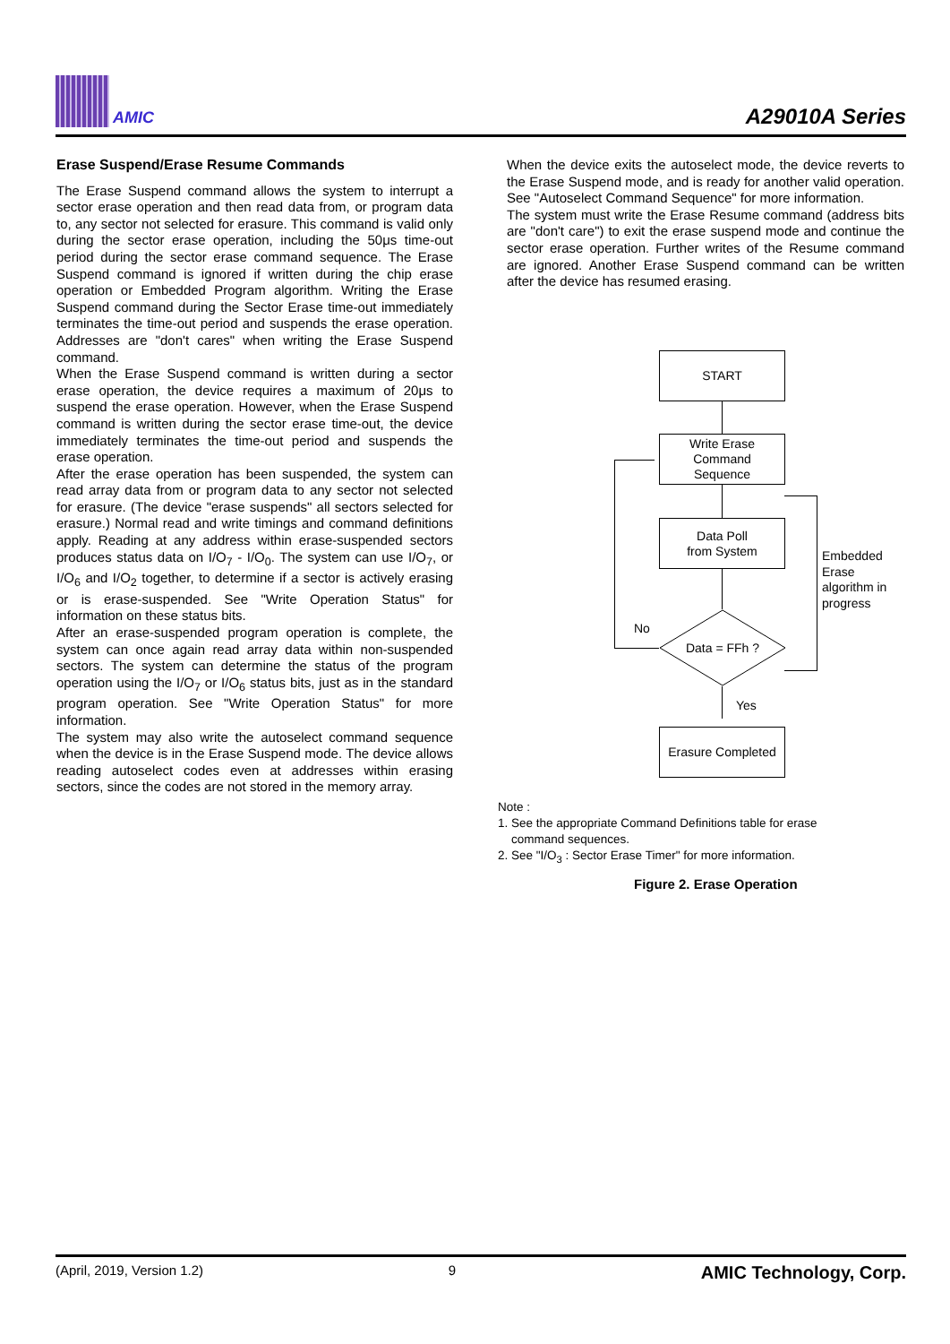AMIC
A29010A Series
Erase Suspend/Erase Resume Commands
The Erase Suspend command allows the system to interrupt a sector erase operation and then read data from, or program data to, any sector not selected for erasure. This command is valid only during the sector erase operation, including the 50μs time-out period during the sector erase command sequence. The Erase Suspend command is ignored if written during the chip erase operation or Embedded Program algorithm. Writing the Erase Suspend command during the Sector Erase time-out immediately terminates the time-out period and suspends the erase operation. Addresses are "don't cares" when writing the Erase Suspend command.
When the Erase Suspend command is written during a sector erase operation, the device requires a maximum of 20μs to suspend the erase operation. However, when the Erase Suspend command is written during the sector erase time-out, the device immediately terminates the time-out period and suspends the erase operation.
After the erase operation has been suspended, the system can read array data from or program data to any sector not selected for erasure. (The device "erase suspends" all sectors selected for erasure.) Normal read and write timings and command definitions apply. Reading at any address within erase-suspended sectors produces status data on I/O<sub>7</sub> - I/O<sub>0</sub>. The system can use I/O<sub>7</sub>, or I/O<sub>6</sub> and I/O<sub>2</sub> together, to determine if a sector is actively erasing or is erase-suspended. See "Write Operation Status" for information on these status bits.
After an erase-suspended program operation is complete, the system can once again read array data within non-suspended sectors. The system can determine the status of the program operation using the I/O<sub>7</sub> or I/O<sub>6</sub> status bits, just as in the standard program operation. See "Write Operation Status" for more information.
The system may also write the autoselect command sequence when the device is in the Erase Suspend mode. The device allows reading autoselect codes even at addresses within erasing sectors, since the codes are not stored in the memory array.
When the device exits the autoselect mode, the device reverts to the Erase Suspend mode, and is ready for another valid operation. See "Autoselect Command Sequence" for more information.
The system must write the Erase Resume command (address bits are "don't care") to exit the erase suspend mode and continue the sector erase operation. Further writes of the Resume command are ignored. Another Erase Suspend command can be written after the device has resumed erasing.
START
Write Erase
Command
Sequence
Data Poll
from System
Data = FFh ?
No
Yes
Erasure Completed
Embedded
Erase
algorithm in
progress
Note :
1. See the appropriate Command Definitions table for erase
command sequences.
2. See "I/O<sub>3</sub> : Sector Erase Timer" for more information.
Figure 2. Erase Operation
(April, 2019, Version 1.2) 9 AMIC Technology, Corp.